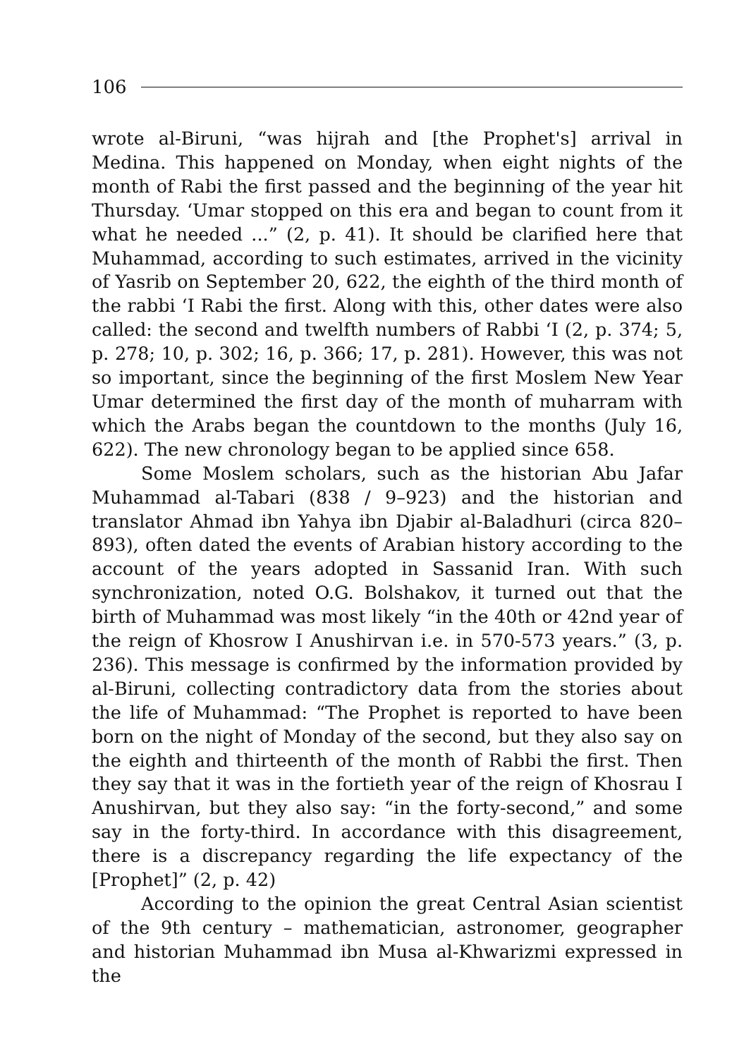106
wrote al-Biruni, “was hijrah and [the Prophet's] arrival in Medina. This happened on Monday, when eight nights of the month of Rabi the first passed and the beginning of the year hit Thursday. ‘Umar stopped on this era and began to count from it what he needed ...” (2, p. 41). It should be clarified here that Muhammad, according to such estimates, arrived in the vicinity of Yasrib on September 20, 622, the eighth of the third month of the rabbi ‘I Rabi the first. Along with this, other dates were also called: the second and twelfth numbers of Rabbi ‘I (2, p. 374; 5, p. 278; 10, p. 302; 16, p. 366; 17, p. 281). However, this was not so important, since the beginning of the first Moslem New Year Umar determined the first day of the month of muharram with which the Arabs began the countdown to the months (July 16, 622). The new chronology began to be applied since 658.
Some Moslem scholars, such as the historian Abu Jafar Muhammad al-Tabari (838 / 9–923) and the historian and translator Ahmad ibn Yahya ibn Djabir al-Baladhuri (circa 820–893), often dated the events of Arabian history according to the account of the years adopted in Sassanid Iran. With such synchronization, noted O.G. Bolshakov, it turned out that the birth of Muhammad was most likely “in the 40th or 42nd year of the reign of Khosrow I Anushirvan i.e. in 570-573 years.” (3, p. 236). This message is confirmed by the information provided by al-Biruni, collecting contradictory data from the stories about the life of Muhammad: “The Prophet is reported to have been born on the night of Monday of the second, but they also say on the eighth and thirteenth of the month of Rabbi the first. Then they say that it was in the fortieth year of the reign of Khosrau I Anushirvan, but they also say: “in the forty-second,” and some say in the forty-third. In accordance with this disagreement, there is a discrepancy regarding the life expectancy of the [Prophet]” (2, p. 42)
According to the opinion the great Central Asian scientist of the 9th century – mathematician, astronomer, geographer and historian Muhammad ibn Musa al-Khwarizmi expressed in the